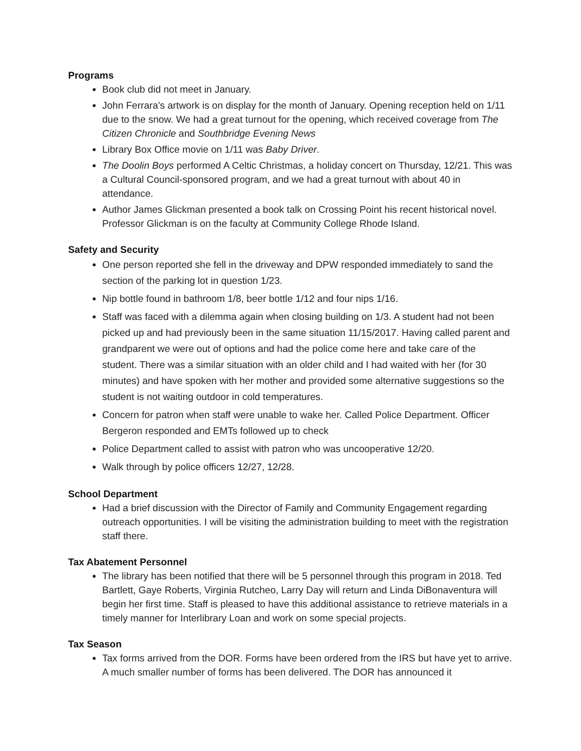Programs
Book club did not meet in January.
John Ferrara's artwork is on display for the month of January. Opening reception held on 1/11 due to the snow. We had a great turnout for the opening, which received coverage from The Citizen Chronicle and Southbridge Evening News
Library Box Office movie on 1/11 was Baby Driver.
The Doolin Boys performed A Celtic Christmas, a holiday concert on Thursday, 12/21. This was a Cultural Council-sponsored program, and we had a great turnout with about 40 in attendance.
Author James Glickman presented a book talk on Crossing Point his recent historical novel. Professor Glickman is on the faculty at Community College Rhode Island.
Safety and Security
One person reported she fell in the driveway and DPW responded immediately to sand the section of the parking lot in question 1/23.
Nip bottle found in bathroom 1/8, beer bottle 1/12 and four nips 1/16.
Staff was faced with a dilemma again when closing building on 1/3. A student had not been picked up and had previously been in the same situation 11/15/2017. Having called parent and grandparent we were out of options and had the police come here and take care of the student. There was a similar situation with an older child and I had waited with her (for 30 minutes) and have spoken with her mother and provided some alternative suggestions so the student is not waiting outdoor in cold temperatures.
Concern for patron when staff were unable to wake her. Called Police Department. Officer Bergeron responded and EMTs followed up to check
Police Department called to assist with patron who was uncooperative 12/20.
Walk through by police officers 12/27, 12/28.
School Department
Had a brief discussion with the Director of Family and Community Engagement regarding outreach opportunities. I will be visiting the administration building to meet with the registration staff there.
Tax Abatement Personnel
The library has been notified that there will be 5 personnel through this program in 2018. Ted Bartlett, Gaye Roberts, Virginia Rutcheo, Larry Day will return and Linda DiBonaventura will begin her first time. Staff is pleased to have this additional assistance to retrieve materials in a timely manner for Interlibrary Loan and work on some special projects.
Tax Season
Tax forms arrived from the DOR. Forms have been ordered from the IRS but have yet to arrive. A much smaller number of forms has been delivered. The DOR has announced it